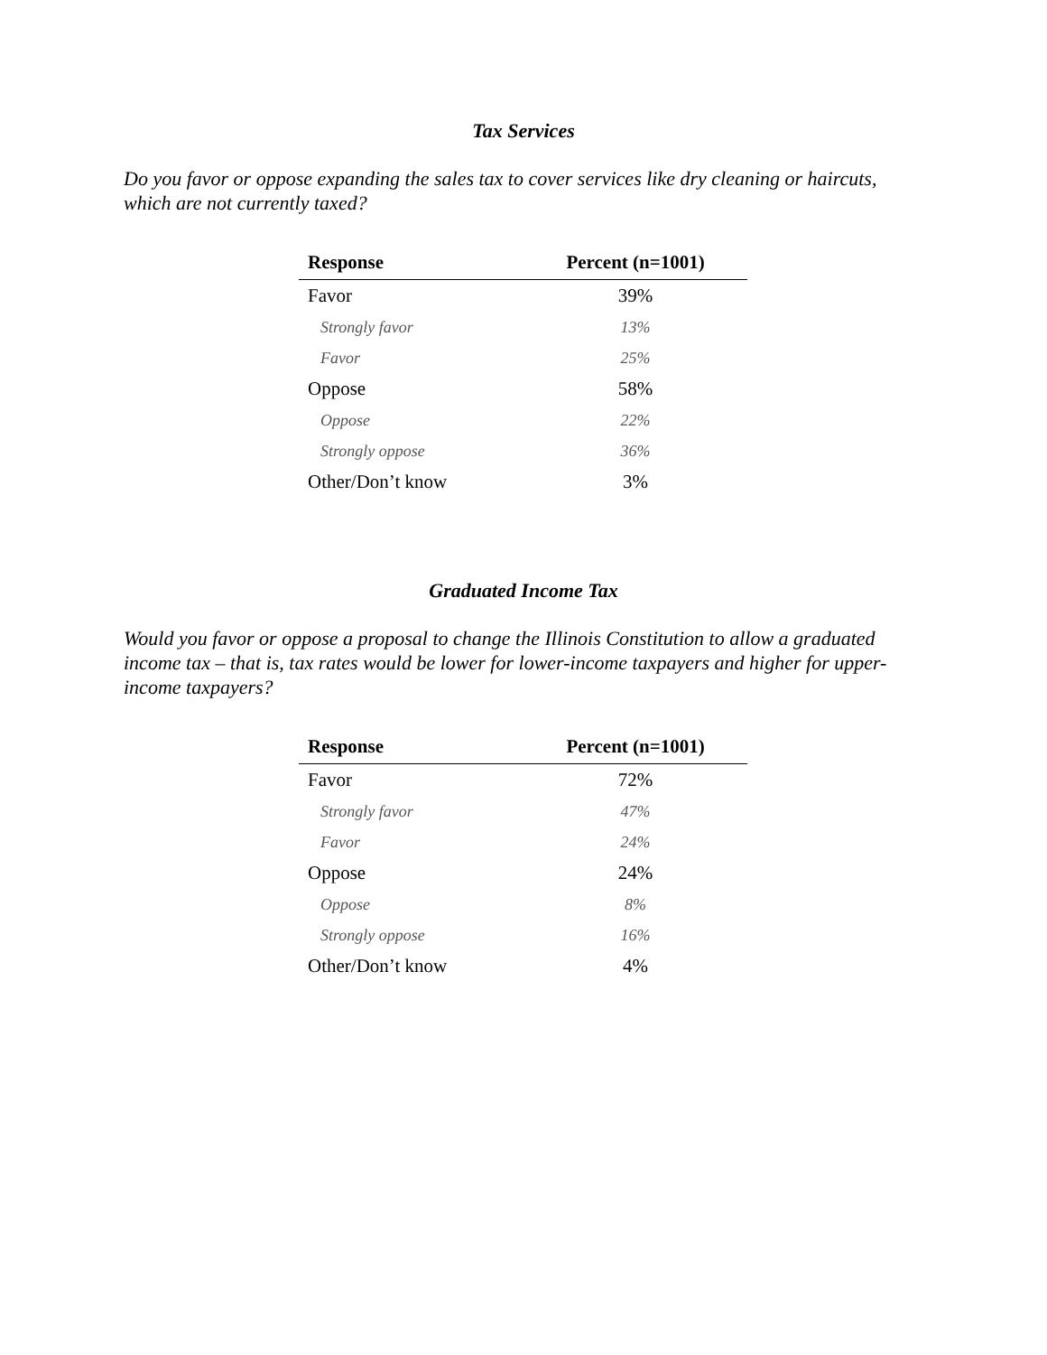Tax Services
Do you favor or oppose expanding the sales tax to cover services like dry cleaning or haircuts, which are not currently taxed?
| Response | Percent (n=1001) |
| --- | --- |
| Favor | 39% |
| Strongly favor | 13% |
| Favor | 25% |
| Oppose | 58% |
| Oppose | 22% |
| Strongly oppose | 36% |
| Other/Don’t know | 3% |
Graduated Income Tax
Would you favor or oppose a proposal to change the Illinois Constitution to allow a graduated income tax – that is, tax rates would be lower for lower-income taxpayers and higher for upper-income taxpayers?
| Response | Percent (n=1001) |
| --- | --- |
| Favor | 72% |
| Strongly favor | 47% |
| Favor | 24% |
| Oppose | 24% |
| Oppose | 8% |
| Strongly oppose | 16% |
| Other/Don’t know | 4% |